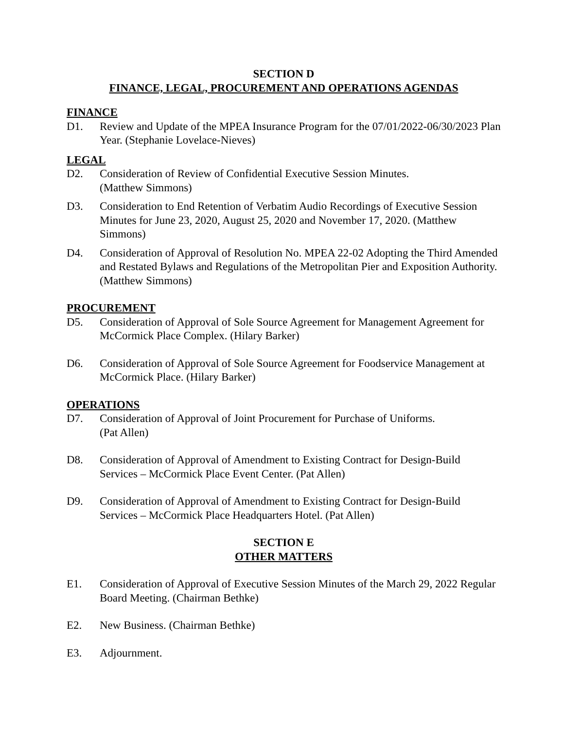SECTION D
FINANCE, LEGAL, PROCUREMENT AND OPERATIONS AGENDAS
FINANCE
D1. Review and Update of the MPEA Insurance Program for the 07/01/2022-06/30/2023 Plan Year. (Stephanie Lovelace-Nieves)
LEGAL
D2. Consideration of Review of Confidential Executive Session Minutes.
(Matthew Simmons)
D3. Consideration to End Retention of Verbatim Audio Recordings of Executive Session Minutes for June 23, 2020, August 25, 2020 and November 17, 2020. (Matthew Simmons)
D4. Consideration of Approval of Resolution No. MPEA 22-02 Adopting the Third Amended and Restated Bylaws and Regulations of the Metropolitan Pier and Exposition Authority. (Matthew Simmons)
PROCUREMENT
D5. Consideration of Approval of Sole Source Agreement for Management Agreement for McCormick Place Complex. (Hilary Barker)
D6. Consideration of Approval of Sole Source Agreement for Foodservice Management at McCormick Place. (Hilary Barker)
OPERATIONS
D7. Consideration of Approval of Joint Procurement for Purchase of Uniforms.
(Pat Allen)
D8. Consideration of Approval of Amendment to Existing Contract for Design-Build Services – McCormick Place Event Center. (Pat Allen)
D9. Consideration of Approval of Amendment to Existing Contract for Design-Build Services – McCormick Place Headquarters Hotel. (Pat Allen)
SECTION E
OTHER MATTERS
E1. Consideration of Approval of Executive Session Minutes of the March 29, 2022 Regular Board Meeting. (Chairman Bethke)
E2. New Business. (Chairman Bethke)
E3. Adjournment.